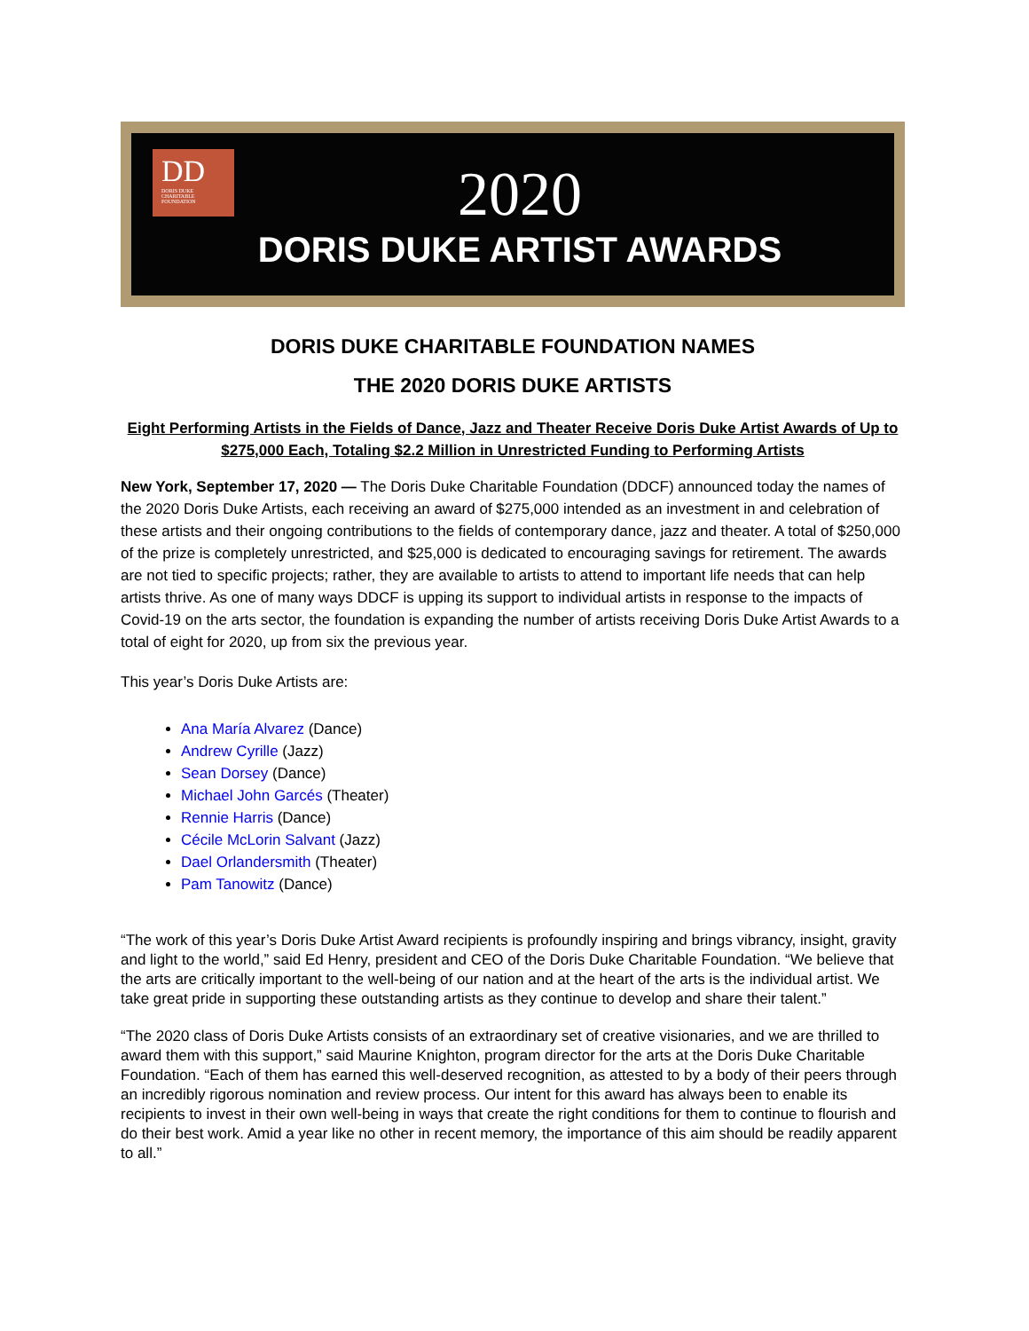DD
DORIS DUKE
CHARITABLE FOUNDATION
2020
DORIS DUKE ARTIST AWARDS
DORIS DUKE CHARITABLE FOUNDATION NAMES
THE 2020 DORIS DUKE ARTISTS
Eight Performing Artists in the Fields of Dance, Jazz and Theater Receive Doris Duke Artist Awards of Up to $275,000 Each, Totaling $2.2 Million in Unrestricted Funding to Performing Artists
New York, September 17, 2020 — The Doris Duke Charitable Foundation (DDCF) announced today the names of the 2020 Doris Duke Artists, each receiving an award of $275,000 intended as an investment in and celebration of these artists and their ongoing contributions to the fields of contemporary dance, jazz and theater. A total of $250,000 of the prize is completely unrestricted, and $25,000 is dedicated to encouraging savings for retirement. The awards are not tied to specific projects; rather, they are available to artists to attend to important life needs that can help artists thrive. As one of many ways DDCF is upping its support to individual artists in response to the impacts of Covid-19 on the arts sector, the foundation is expanding the number of artists receiving Doris Duke Artist Awards to a total of eight for 2020, up from six the previous year.
This year’s Doris Duke Artists are:
Ana María Alvarez (Dance)
Andrew Cyrille (Jazz)
Sean Dorsey (Dance)
Michael John Garcés (Theater)
Rennie Harris (Dance)
Cécile McLorin Salvant (Jazz)
Dael Orlandersmith (Theater)
Pam Tanowitz (Dance)
“The work of this year’s Doris Duke Artist Award recipients is profoundly inspiring and brings vibrancy, insight, gravity and light to the world,” said Ed Henry, president and CEO of the Doris Duke Charitable Foundation. “We believe that the arts are critically important to the well-being of our nation and at the heart of the arts is the individual artist. We take great pride in supporting these outstanding artists as they continue to develop and share their talent.”
“The 2020 class of Doris Duke Artists consists of an extraordinary set of creative visionaries, and we are thrilled to award them with this support,” said Maurine Knighton, program director for the arts at the Doris Duke Charitable Foundation. “Each of them has earned this well-deserved recognition, as attested to by a body of their peers through an incredibly rigorous nomination and review process. Our intent for this award has always been to enable its recipients to invest in their own well-being in ways that create the right conditions for them to continue to flourish and do their best work. Amid a year like no other in recent memory, the importance of this aim should be readily apparent to all.”